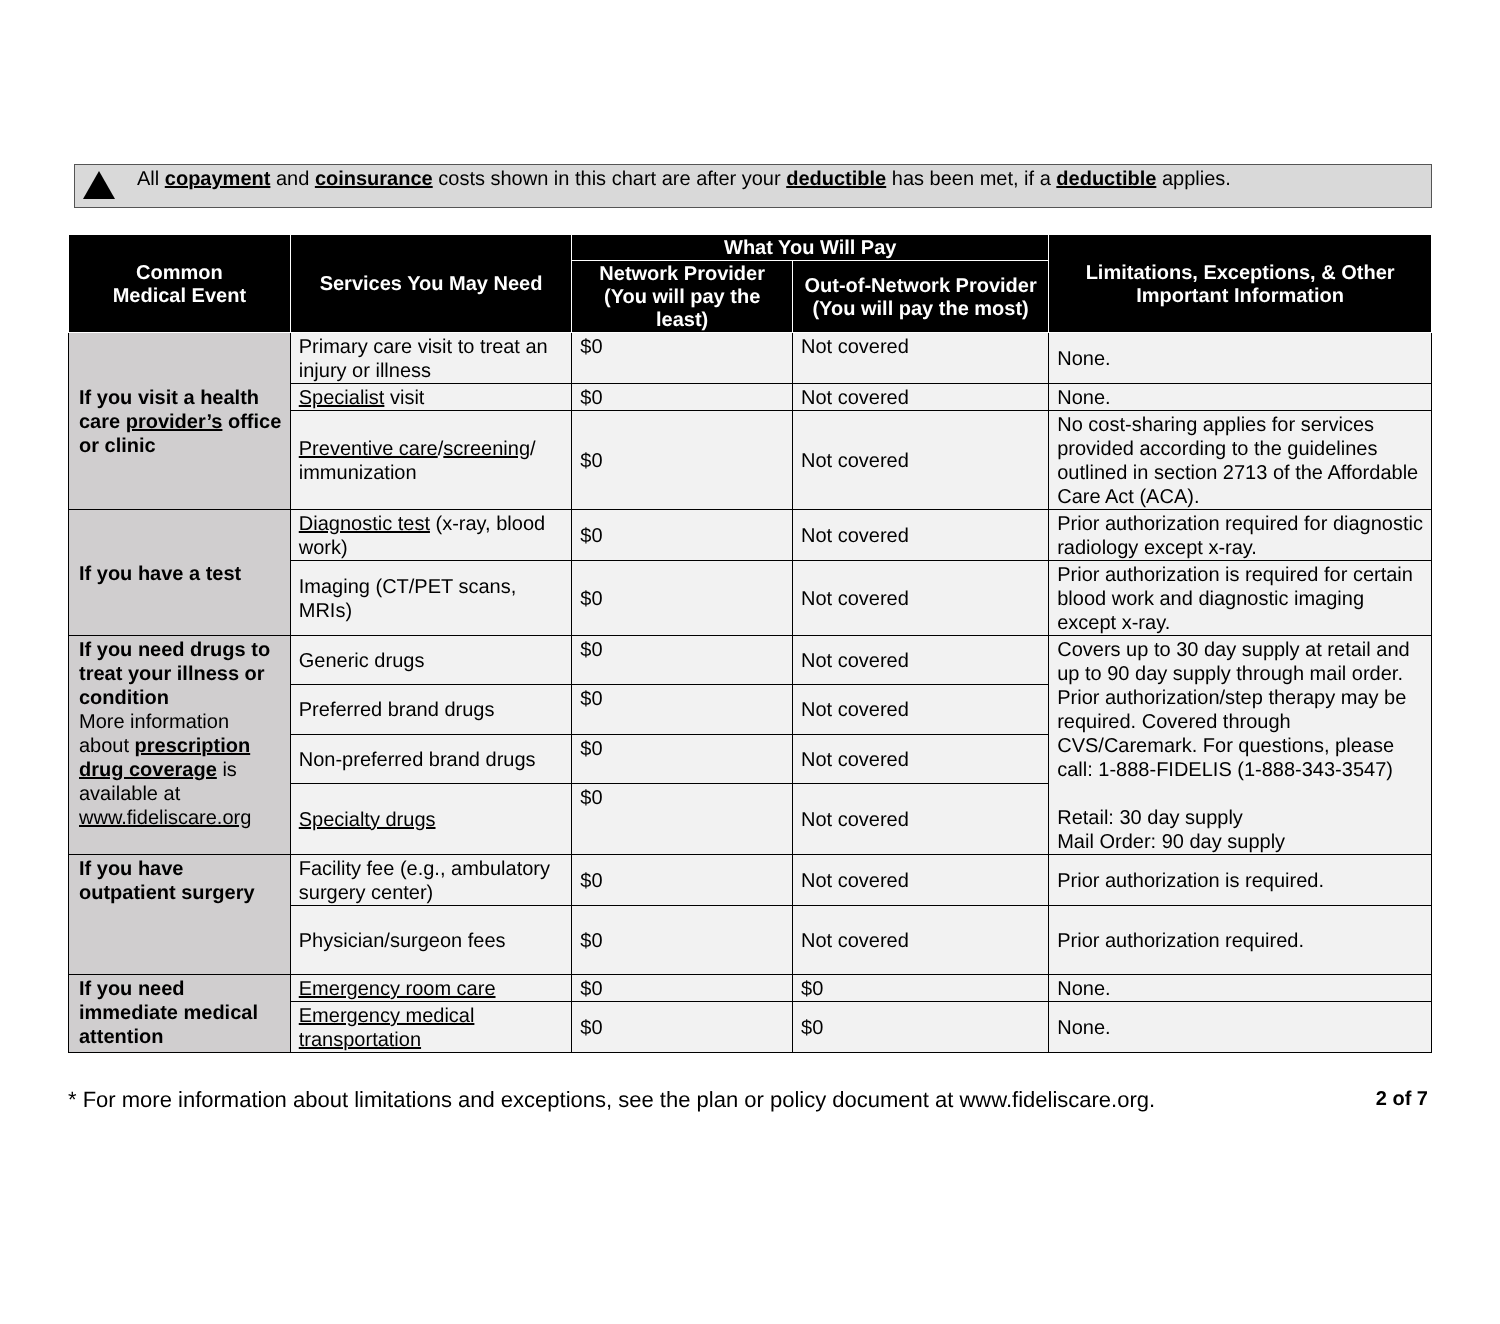All copayment and coinsurance costs shown in this chart are after your deductible has been met, if a deductible applies.
| Common Medical Event | Services You May Need | What You Will Pay | | Limitations, Exceptions, & Other Important Information |
| --- | --- | --- | --- | --- |
| | | Network Provider (You will pay the least) | Out-of-Network Provider (You will pay the most) | |
| If you visit a health care provider’s office or clinic | Primary care visit to treat an injury or illness | $0 | Not covered | None. |
| | Specialist visit | $0 | Not covered | None. |
| | Preventive care / screening / immunization | $0 | Not covered | No cost-sharing applies for services provided according to the guidelines outlined in section 2713 of the Affordable Care Act (ACA). |
| If you have a test | Diagnostic test (x-ray, blood work) | $0 | Not covered | Prior authorization required for diagnostic radiology except x-ray. |
| | Imaging (CT/PET scans, MRIs) | $0 | Not covered | Prior authorization is required for certain blood work and diagnostic imaging except x-ray. |
| If you need drugs to treat your illness or condition More information about prescription drug coverage is available at www.fideliscare.org | Generic drugs | $0 | Not covered | Covers up to 30 day supply at retail and up to 90 day supply through mail order. Prior authorization/step therapy may be required. Covered through CVS/Caremark. For questions, please call: 1-888-FIDELIS (1-888-343-3547) Retail: 30 day supply Mail Order: 90 day supply |
| | Preferred brand drugs | $0 | Not covered | |
| | Non-preferred brand drugs | $0 | Not covered | |
| | Specialty drugs | $0 | Not covered | |
| If you have outpatient surgery | Facility fee (e.g., ambulatory surgery center) | $0 | Not covered | Prior authorization is required. |
| | Physician/surgeon fees | $0 | Not covered | Prior authorization required. |
| If you need immediate medical attention | Emergency room care | $0 | $0 | None. |
| | Emergency medical transportation | $0 | $0 | None. |
* For more information about limitations and exceptions, see the plan or policy document at www.fideliscare.org. 2 of 7